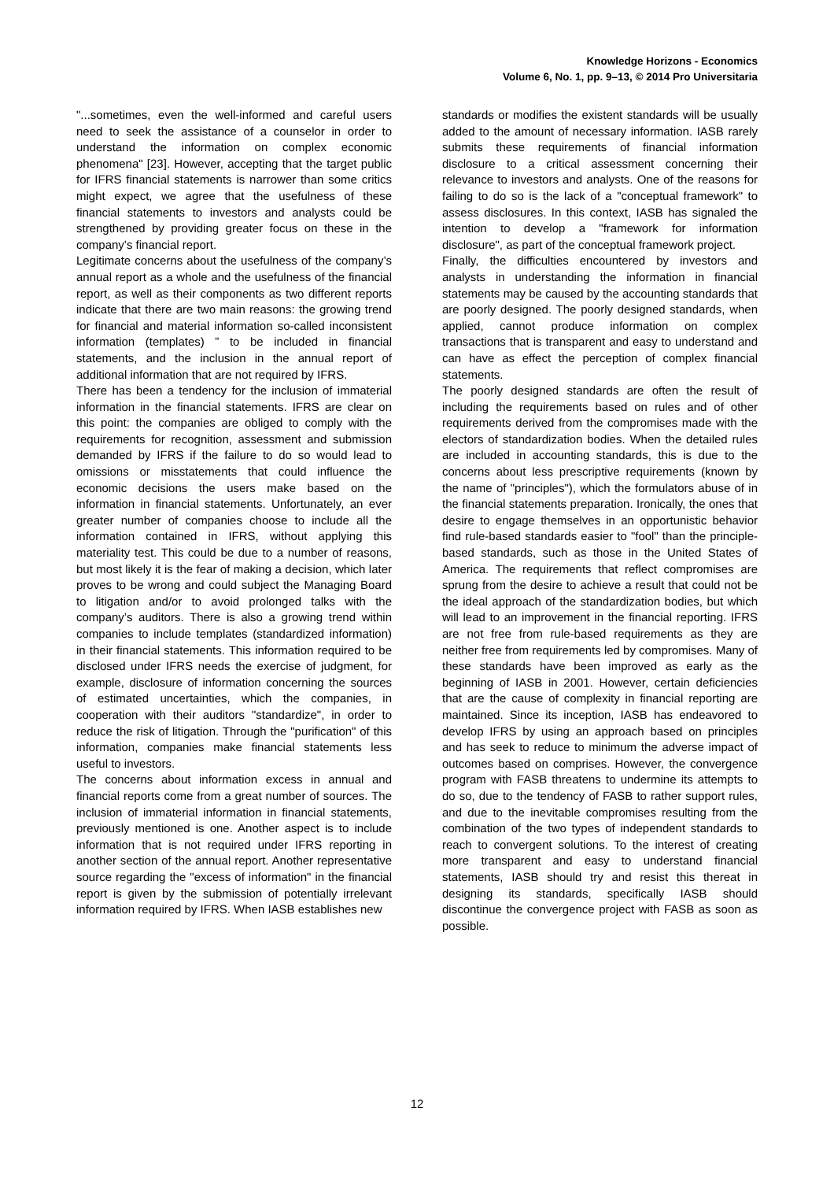Knowledge Horizons - Economics
Volume 6, No. 1, pp. 9–13, © 2014 Pro Universitaria
"...sometimes, even the well-informed and careful users need to seek the assistance of a counselor in order to understand the information on complex economic phenomena" [23]. However, accepting that the target public for IFRS financial statements is narrower than some critics might expect, we agree that the usefulness of these financial statements to investors and analysts could be strengthened by providing greater focus on these in the company’s financial report.
Legitimate concerns about the usefulness of the company’s annual report as a whole and the usefulness of the financial report, as well as their components as two different reports indicate that there are two main reasons: the growing trend for financial and material information so-called inconsistent information (templates) ” to be included in financial statements, and the inclusion in the annual report of additional information that are not required by IFRS.
There has been a tendency for the inclusion of immaterial information in the financial statements. IFRS are clear on this point: the companies are obliged to comply with the requirements for recognition, assessment and submission demanded by IFRS if the failure to do so would lead to omissions or misstatements that could influence the economic decisions the users make based on the information in financial statements. Unfortunately, an ever greater number of companies choose to include all the information contained in IFRS, without applying this materiality test. This could be due to a number of reasons, but most likely it is the fear of making a decision, which later proves to be wrong and could subject the Managing Board to litigation and/or to avoid prolonged talks with the company’s auditors. There is also a growing trend within companies to include templates (standardized information) in their financial statements. This information required to be disclosed under IFRS needs the exercise of judgment, for example, disclosure of information concerning the sources of estimated uncertainties, which the companies, in cooperation with their auditors "standardize", in order to reduce the risk of litigation. Through the "purification" of this information, companies make financial statements less useful to investors.
The concerns about information excess in annual and financial reports come from a great number of sources. The inclusion of immaterial information in financial statements, previously mentioned is one. Another aspect is to include information that is not required under IFRS reporting in another section of the annual report. Another representative source regarding the "excess of information" in the financial report is given by the submission of potentially irrelevant information required by IFRS. When IASB establishes new
standards or modifies the existent standards will be usually added to the amount of necessary information. IASB rarely submits these requirements of financial information disclosure to a critical assessment concerning their relevance to investors and analysts. One of the reasons for failing to do so is the lack of a "conceptual framework" to assess disclosures. In this context, IASB has signaled the intention to develop a "framework for information disclosure", as part of the conceptual framework project.
Finally, the difficulties encountered by investors and analysts in understanding the information in financial statements may be caused by the accounting standards that are poorly designed. The poorly designed standards, when applied, cannot produce information on complex transactions that is transparent and easy to understand and can have as effect the perception of complex financial statements.
The poorly designed standards are often the result of including the requirements based on rules and of other requirements derived from the compromises made with the electors of standardization bodies. When the detailed rules are included in accounting standards, this is due to the concerns about less prescriptive requirements (known by the name of "principles"), which the formulators abuse of in the financial statements preparation. Ironically, the ones that desire to engage themselves in an opportunistic behavior find rule-based standards easier to "fool" than the principle-based standards, such as those in the United States of America. The requirements that reflect compromises are sprung from the desire to achieve a result that could not be the ideal approach of the standardization bodies, but which will lead to an improvement in the financial reporting. IFRS are not free from rule-based requirements as they are neither free from requirements led by compromises. Many of these standards have been improved as early as the beginning of IASB in 2001. However, certain deficiencies that are the cause of complexity in financial reporting are maintained. Since its inception, IASB has endeavored to develop IFRS by using an approach based on principles and has seek to reduce to minimum the adverse impact of outcomes based on comprises. However, the convergence program with FASB threatens to undermine its attempts to do so, due to the tendency of FASB to rather support rules, and due to the inevitable compromises resulting from the combination of the two types of independent standards to reach to convergent solutions. To the interest of creating more transparent and easy to understand financial statements, IASB should try and resist this thereat in designing its standards, specifically IASB should discontinue the convergence project with FASB as soon as possible.
12